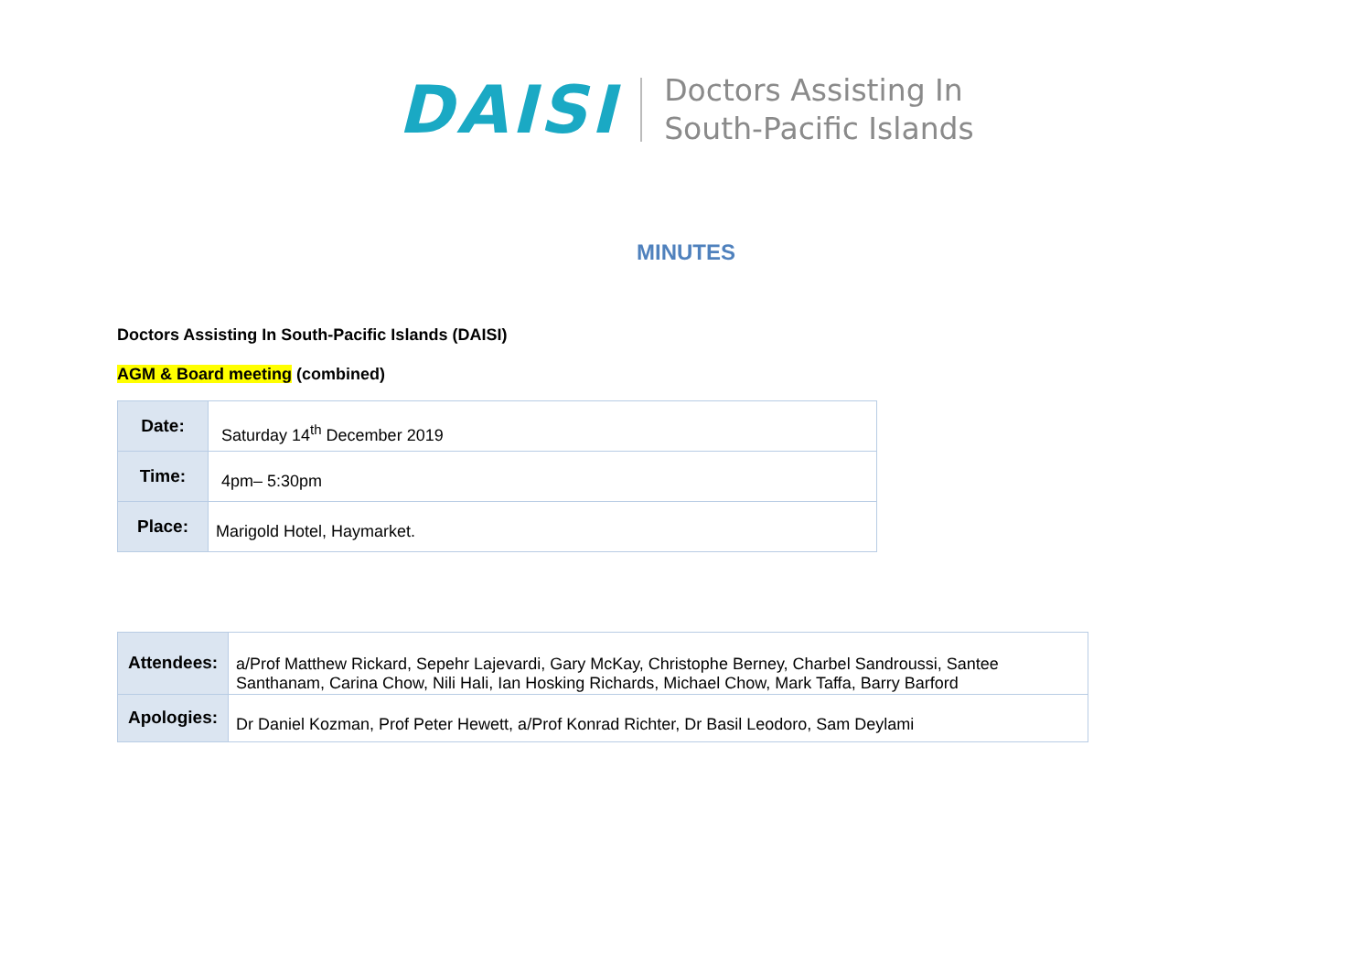DAISI
Doctors Assisting In
South-Pacific Islands
MINUTES
Doctors Assisting In South-Pacific Islands (DAISI)
AGM & Board meeting (combined)
| Date: | Saturday 14<sup>th</sup> December 2019 |
| Time: | 4pm– 5:30pm |
| Place: | Marigold Hotel, Haymarket. |
| Attendees: | a/Prof Matthew Rickard, Sepehr Lajevardi, Gary McKay, Christophe Berney, Charbel Sandroussi, Santee Santhanam, Carina Chow, Nili Hali, Ian Hosking Richards, Michael Chow, Mark Taffa, Barry Barford |
| Apologies: | Dr Daniel Kozman, Prof Peter Hewett, a/Prof Konrad Richter, Dr Basil Leodoro, Sam Deylami |